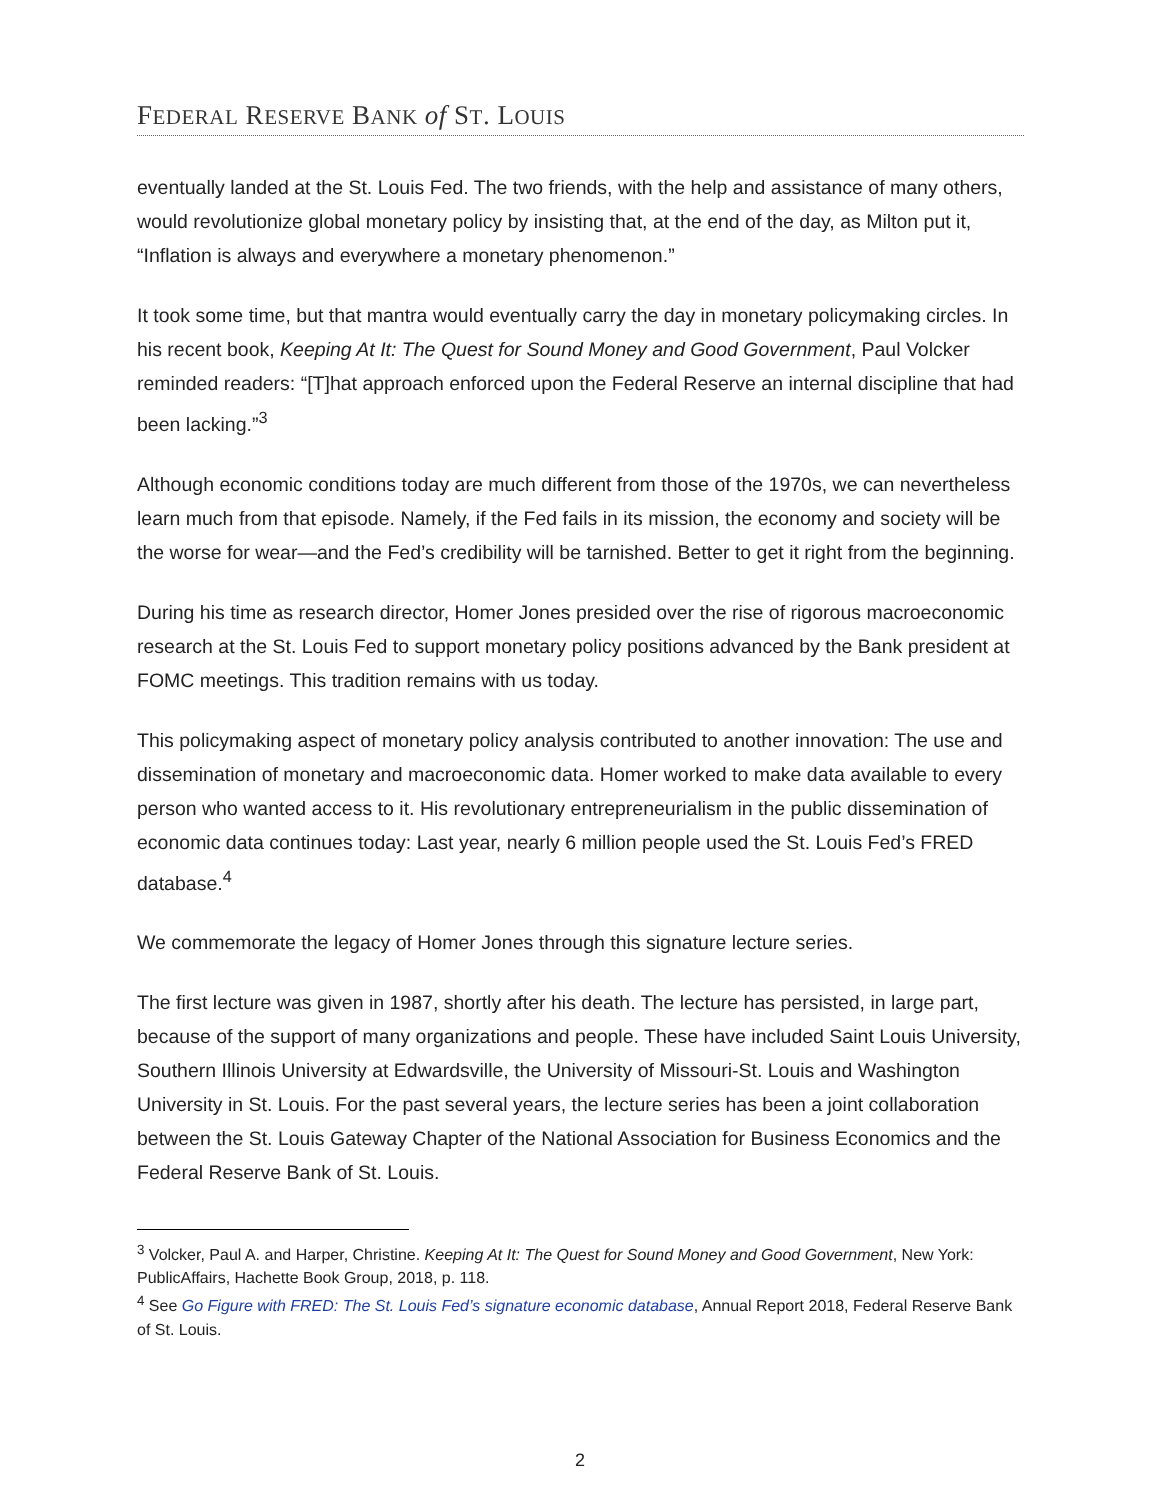FEDERAL RESERVE BANK of ST. LOUIS
eventually landed at the St. Louis Fed. The two friends, with the help and assistance of many others, would revolutionize global monetary policy by insisting that, at the end of the day, as Milton put it, “Inflation is always and everywhere a monetary phenomenon.”
It took some time, but that mantra would eventually carry the day in monetary policymaking circles. In his recent book, Keeping At It: The Quest for Sound Money and Good Government, Paul Volcker reminded readers: “[T]hat approach enforced upon the Federal Reserve an internal discipline that had been lacking.”<sup>3</sup>
Although economic conditions today are much different from those of the 1970s, we can nevertheless learn much from that episode. Namely, if the Fed fails in its mission, the economy and society will be the worse for wear—and the Fed’s credibility will be tarnished. Better to get it right from the beginning.
During his time as research director, Homer Jones presided over the rise of rigorous macroeconomic research at the St. Louis Fed to support monetary policy positions advanced by the Bank president at FOMC meetings. This tradition remains with us today.
This policymaking aspect of monetary policy analysis contributed to another innovation: The use and dissemination of monetary and macroeconomic data. Homer worked to make data available to every person who wanted access to it. His revolutionary entrepreneurialism in the public dissemination of economic data continues today: Last year, nearly 6 million people used the St. Louis Fed’s FRED database.<sup>4</sup>
We commemorate the legacy of Homer Jones through this signature lecture series.
The first lecture was given in 1987, shortly after his death. The lecture has persisted, in large part, because of the support of many organizations and people. These have included Saint Louis University, Southern Illinois University at Edwardsville, the University of Missouri-St. Louis and Washington University in St. Louis. For the past several years, the lecture series has been a joint collaboration between the St. Louis Gateway Chapter of the National Association for Business Economics and the Federal Reserve Bank of St. Louis.
<sup>3</sup> Volcker, Paul A. and Harper, Christine. Keeping At It: The Quest for Sound Money and Good Government, New York: PublicAffairs, Hachette Book Group, 2018, p. 118.
<sup>4</sup> See Go Figure with FRED: The St. Louis Fed’s signature economic database, Annual Report 2018, Federal Reserve Bank of St. Louis.
2